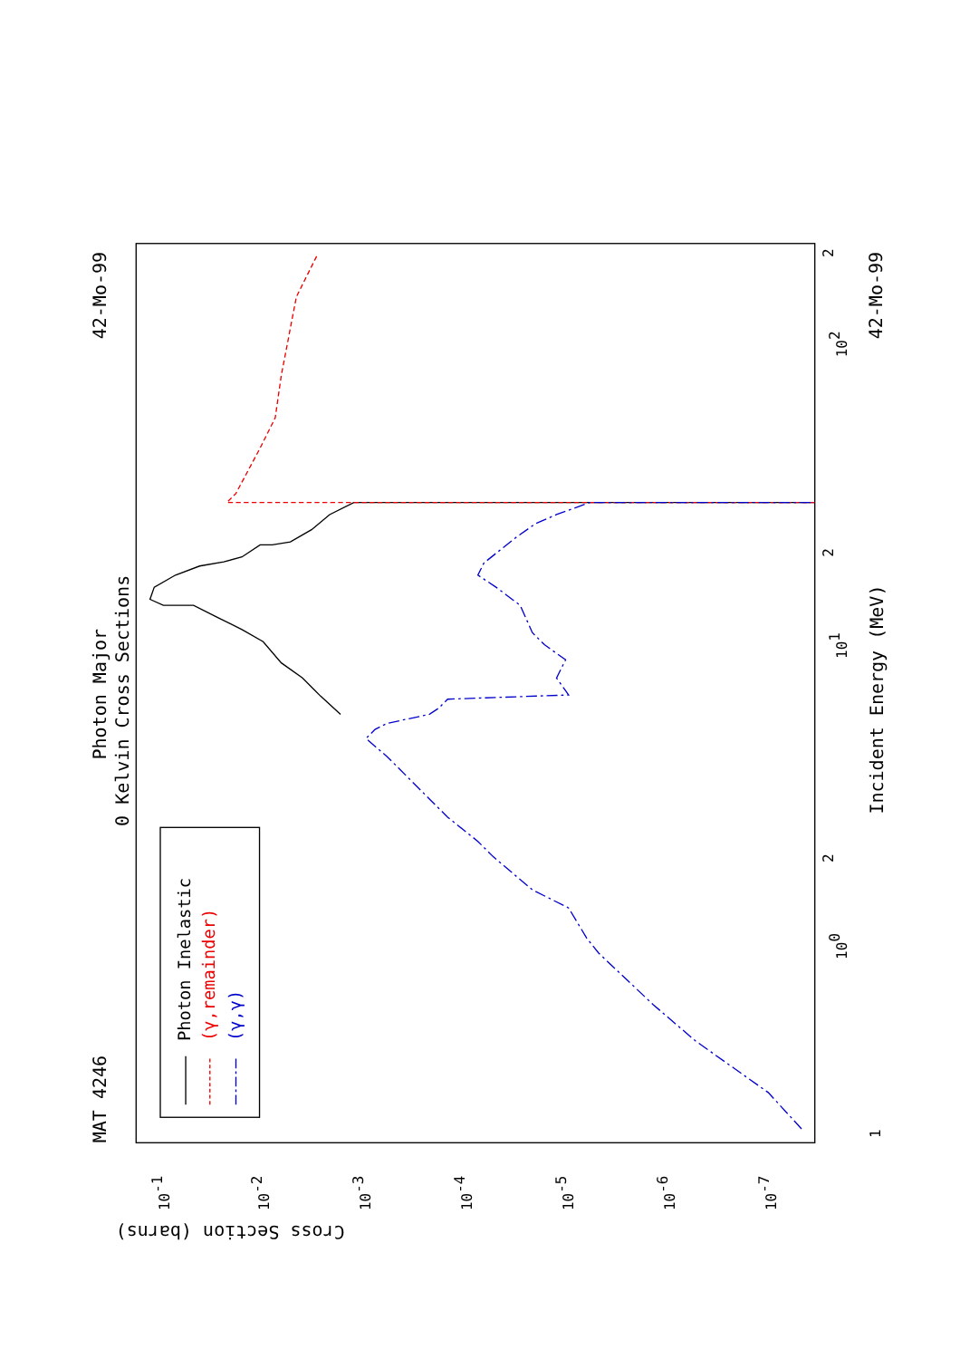MAT 4246
42-Mo-99
42-Mo-99
Photon Major
0 Kelvin Cross Sections
Incident Energy (MeV)
Cross Section (barns)
1
100
101
102
2
2
2
10-1
10-2
10-3
10-4
10-5
10-6
10-7
Photon Inelastic
(γ,remainder)
(γ,γ)